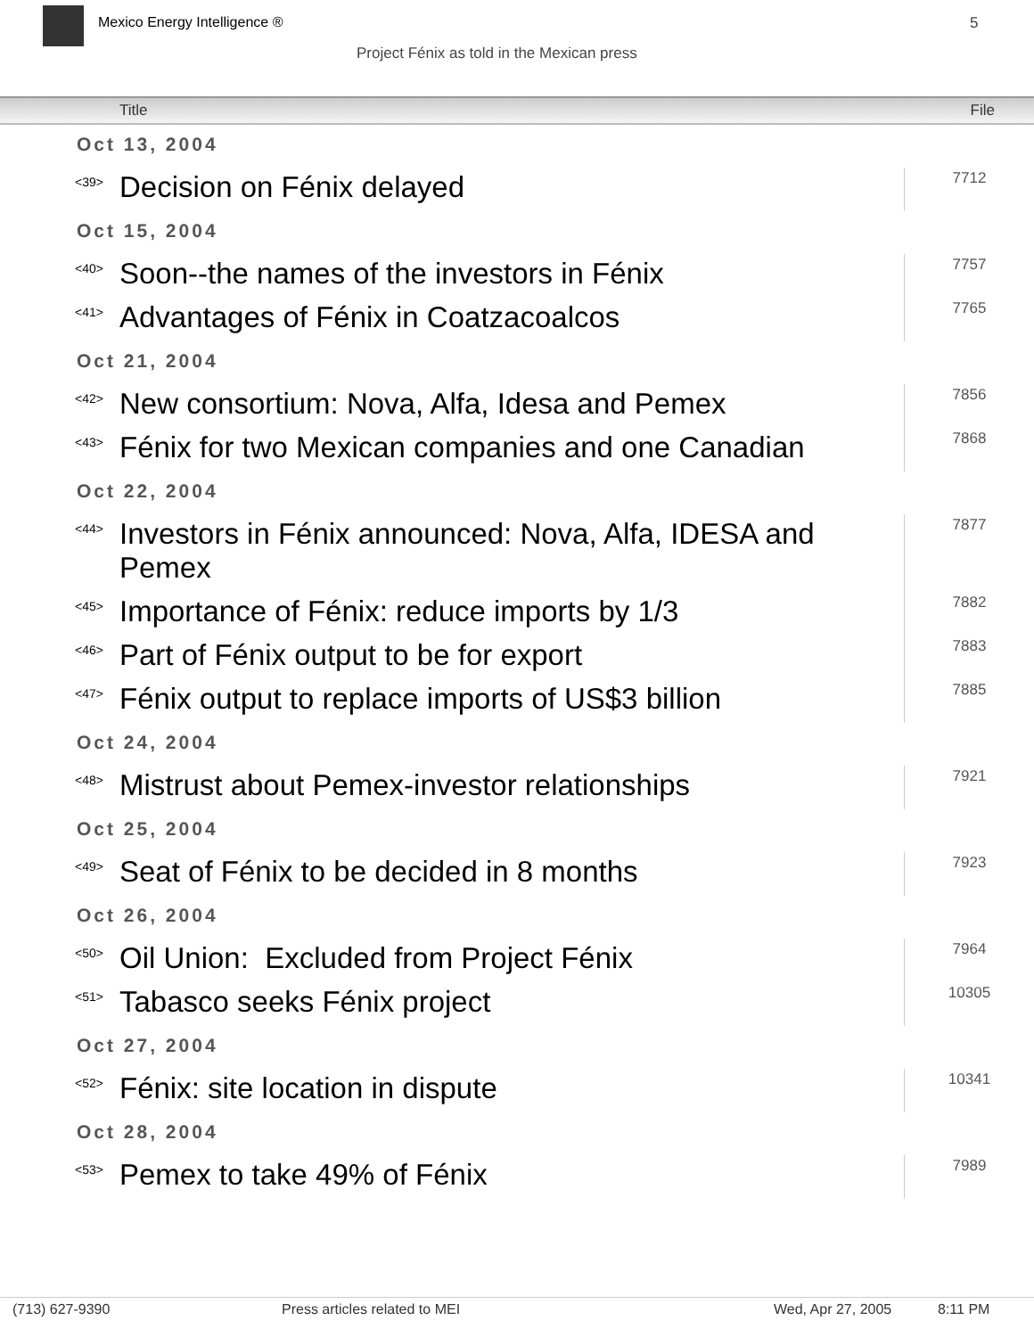Mexico Energy Intelligence ® 5
Project Fénix as told in the Mexican press
Title File
| Oct 13, 2004 | | |
| <39> | Decision on Fénix delayed | 7712 |
| Oct 15, 2004 | | |
| <40> | Soon--the names of the investors in Fénix | 7757 |
| <41> | Advantages of Fénix in Coatzacoalcos | 7765 |
| Oct 21, 2004 | | |
| <42> | New consortium: Nova, Alfa, Idesa and Pemex | 7856 |
| <43> | Fénix for two Mexican companies and one Canadian | 7868 |
| Oct 22, 2004 | | |
| <44> | Investors in Fénix announced: Nova, Alfa, IDESA and Pemex | 7877 |
| <45> | Importance of Fénix: reduce imports by 1/3 | 7882 |
| <46> | Part of Fénix output to be for export | 7883 |
| <47> | Fénix output to replace imports of US$3 billion | 7885 |
| Oct 24, 2004 | | |
| <48> | Mistrust about Pemex-investor relationships | 7921 |
| Oct 25, 2004 | | |
| <49> | Seat of Fénix to be decided in 8 months | 7923 |
| Oct 26, 2004 | | |
| <50> | Oil Union: Excluded from Project Fénix | 7964 |
| <51> | Tabasco seeks Fénix project | 10305 |
| Oct 27, 2004 | | |
| <52> | Fénix: site location in dispute | 10341 |
| Oct 28, 2004 | | |
| <53> | Pemex to take 49% of Fénix | 7989 |
(713) 627-9390 Press articles related to MEI Wed, Apr 27, 2005 8:11 PM